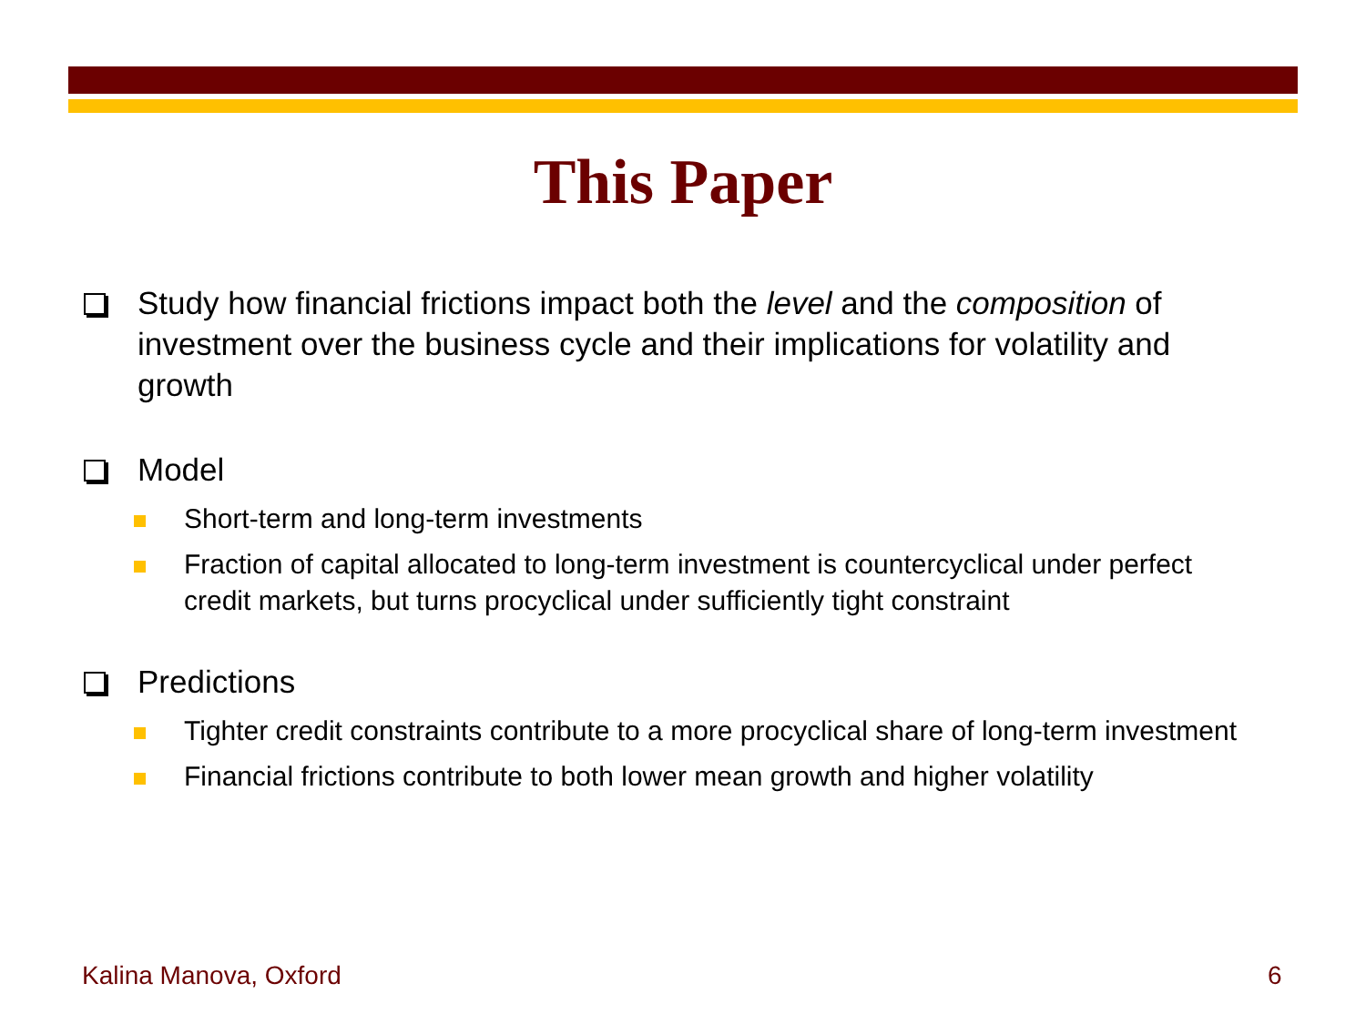This Paper
Study how financial frictions impact both the level and the composition of investment over the business cycle and their implications for volatility and growth
Model
Short-term and long-term investments
Fraction of capital allocated to long-term investment is countercyclical under perfect credit markets, but turns procyclical under sufficiently tight constraint
Predictions
Tighter credit constraints contribute to a more procyclical share of long-term investment
Financial frictions contribute to both lower mean growth and higher volatility
Kalina Manova, Oxford 6